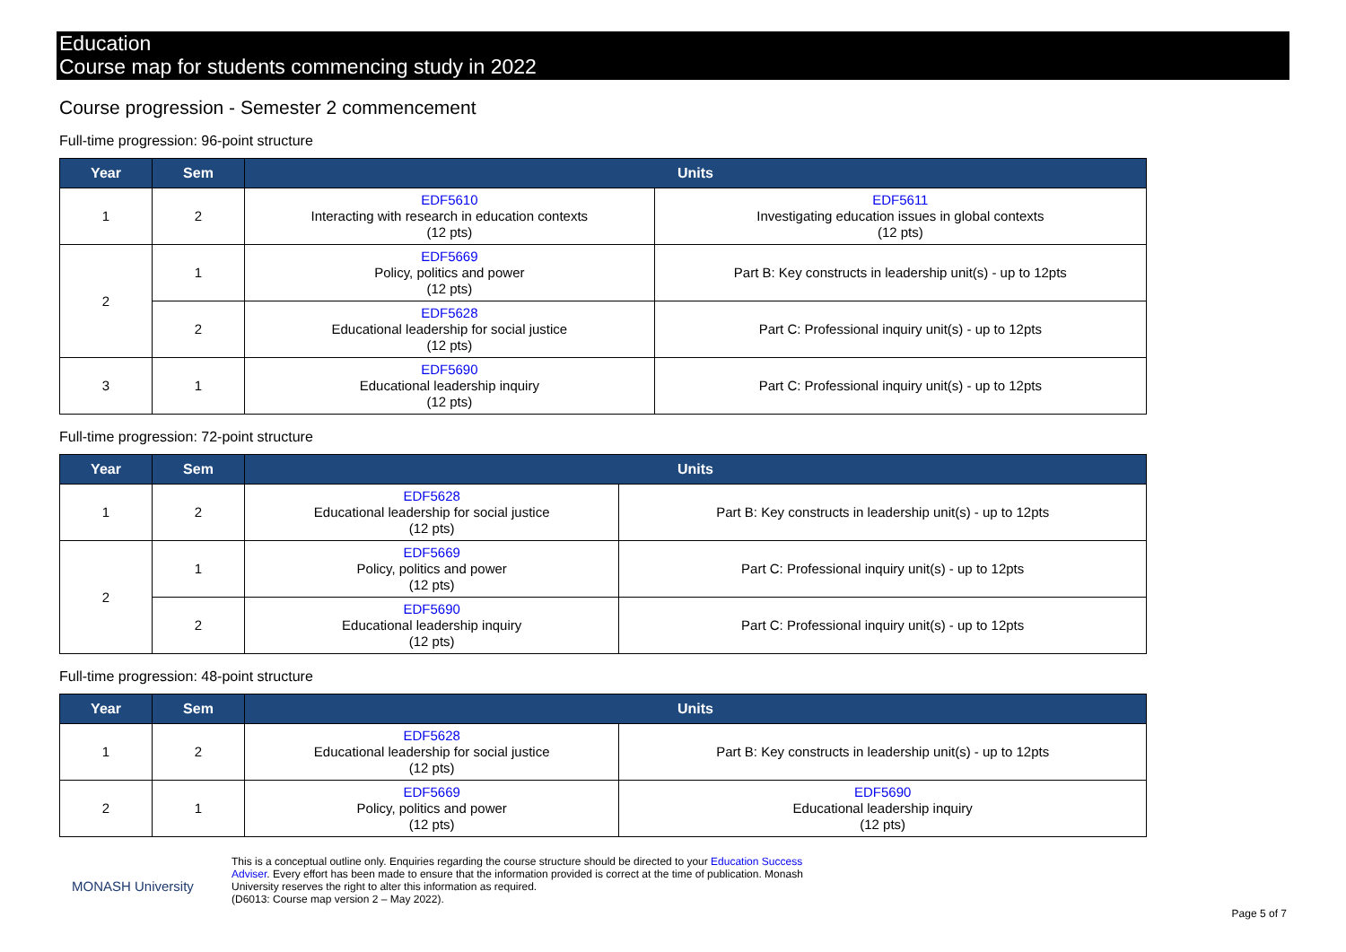Education
Course map for students commencing study in 2022
Course progression - Semester 2 commencement
Full-time progression: 96-point structure
| Year | Sem | Units | |
| --- | --- | --- | --- |
| 1 | 2 | EDF5610 Interacting with research in education contexts (12 pts) | EDF5611 Investigating education issues in global contexts (12 pts) |
| 2 | 1 | EDF5669 Policy, politics and power (12 pts) | Part B: Key constructs in leadership unit(s) - up to 12pts |
| | 2 | EDF5628 Educational leadership for social justice (12 pts) | Part C: Professional inquiry unit(s) - up to 12pts |
| 3 | 1 | EDF5690 Educational leadership inquiry (12 pts) | Part C: Professional inquiry unit(s) - up to 12pts |
Full-time progression: 72-point structure
| Year | Sem | Units | |
| --- | --- | --- | --- |
| 1 | 2 | EDF5628 Educational leadership for social justice (12 pts) | Part B: Key constructs in leadership unit(s) - up to 12pts |
| 2 | 1 | EDF5669 Policy, politics and power (12 pts) | Part C: Professional inquiry unit(s) - up to 12pts |
| | 2 | EDF5690 Educational leadership inquiry (12 pts) | Part C: Professional inquiry unit(s) - up to 12pts |
Full-time progression: 48-point structure
| Year | Sem | Units | |
| --- | --- | --- | --- |
| 1 | 2 | EDF5628 Educational leadership for social justice (12 pts) | Part B: Key constructs in leadership unit(s) - up to 12pts |
| 2 | 1 | EDF5669 Policy, politics and power (12 pts) | EDF5690 Educational leadership inquiry (12 pts) |
MONASH University
This is a conceptual outline only. Enquiries regarding the course structure should be directed to your Education Success Adviser. Every effort has been made to ensure that the information provided is correct at the time of publication. Monash University reserves the right to alter this information as required.
(D6013: Course map version 2 – May 2022).
Page 5 of 7